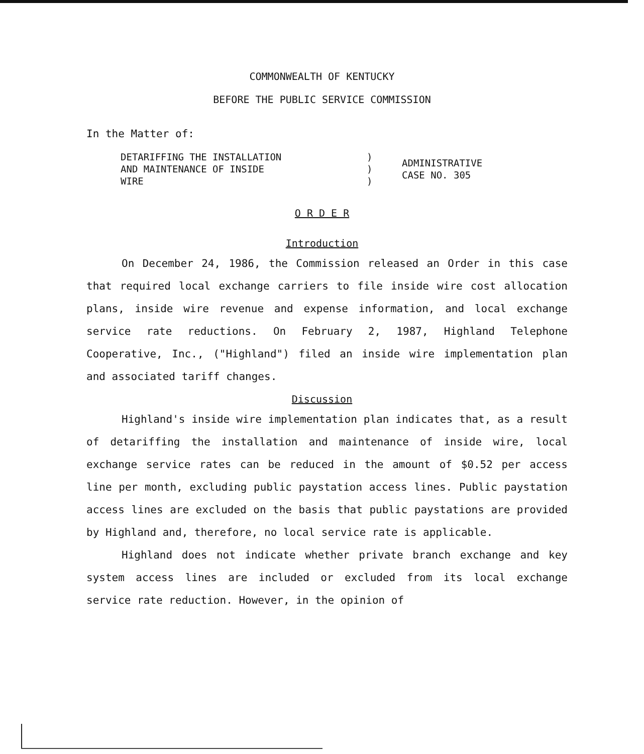COMMONWEALTH OF KENTUCKY
BEFORE THE PUBLIC SERVICE COMMISSION
In the Matter of:
DETARIFFING THE INSTALLATION
AND MAINTENANCE OF INSIDE
WIRE
)
)
)
ADMINISTRATIVE
CASE NO. 305
O R D E R
Introduction
On December 24, 1986, the Commission released an Order in this case that required local exchange carriers to file inside wire cost allocation plans, inside wire revenue and expense information, and local exchange service rate reductions. On February 2, 1987, Highland Telephone Cooperative, Inc., ("Highland") filed an inside wire implementation plan and associated tariff changes.
Discussion
Highland's inside wire implementation plan indicates that, as a result of detariffing the installation and maintenance of inside wire, local exchange service rates can be reduced in the amount of $0.52 per access line per month, excluding public paystation access lines. Public paystation access lines are excluded on the basis that public paystations are provided by Highland and, therefore, no local service rate is applicable.
Highland does not indicate whether private branch exchange and key system access lines are included or excluded from its local exchange service rate reduction. However, in the opinion of